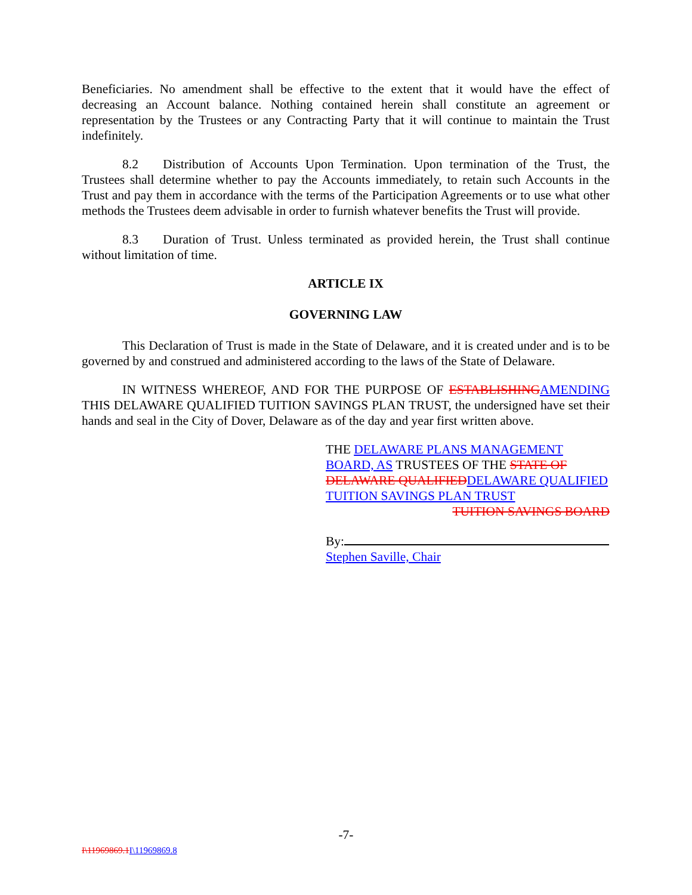Beneficiaries. No amendment shall be effective to the extent that it would have the effect of decreasing an Account balance. Nothing contained herein shall constitute an agreement or representation by the Trustees or any Contracting Party that it will continue to maintain the Trust indefinitely.
8.2 Distribution of Accounts Upon Termination. Upon termination of the Trust, the Trustees shall determine whether to pay the Accounts immediately, to retain such Accounts in the Trust and pay them in accordance with the terms of the Participation Agreements or to use what other methods the Trustees deem advisable in order to furnish whatever benefits the Trust will provide.
8.3 Duration of Trust. Unless terminated as provided herein, the Trust shall continue without limitation of time.
ARTICLE IX
GOVERNING LAW
This Declaration of Trust is made in the State of Delaware, and it is created under and is to be governed by and construed and administered according to the laws of the State of Delaware.
IN WITNESS WHEREOF, AND FOR THE PURPOSE OF ESTABLISHING AMENDING THIS DELAWARE QUALIFIED TUITION SAVINGS PLAN TRUST, the undersigned have set their hands and seal in the City of Dover, Delaware as of the day and year first written above.
THE DELAWARE PLANS MANAGEMENT BOARD, AS TRUSTEES OF THE STATE OF DELAWARE QUALIFIED DELAWARE QUALIFIED TUITION SAVINGS PLAN TRUST
TUITION SAVINGS BOARD
By:
Stephen Saville, Chair
-7-
I\11969869.1 I\11969869.8